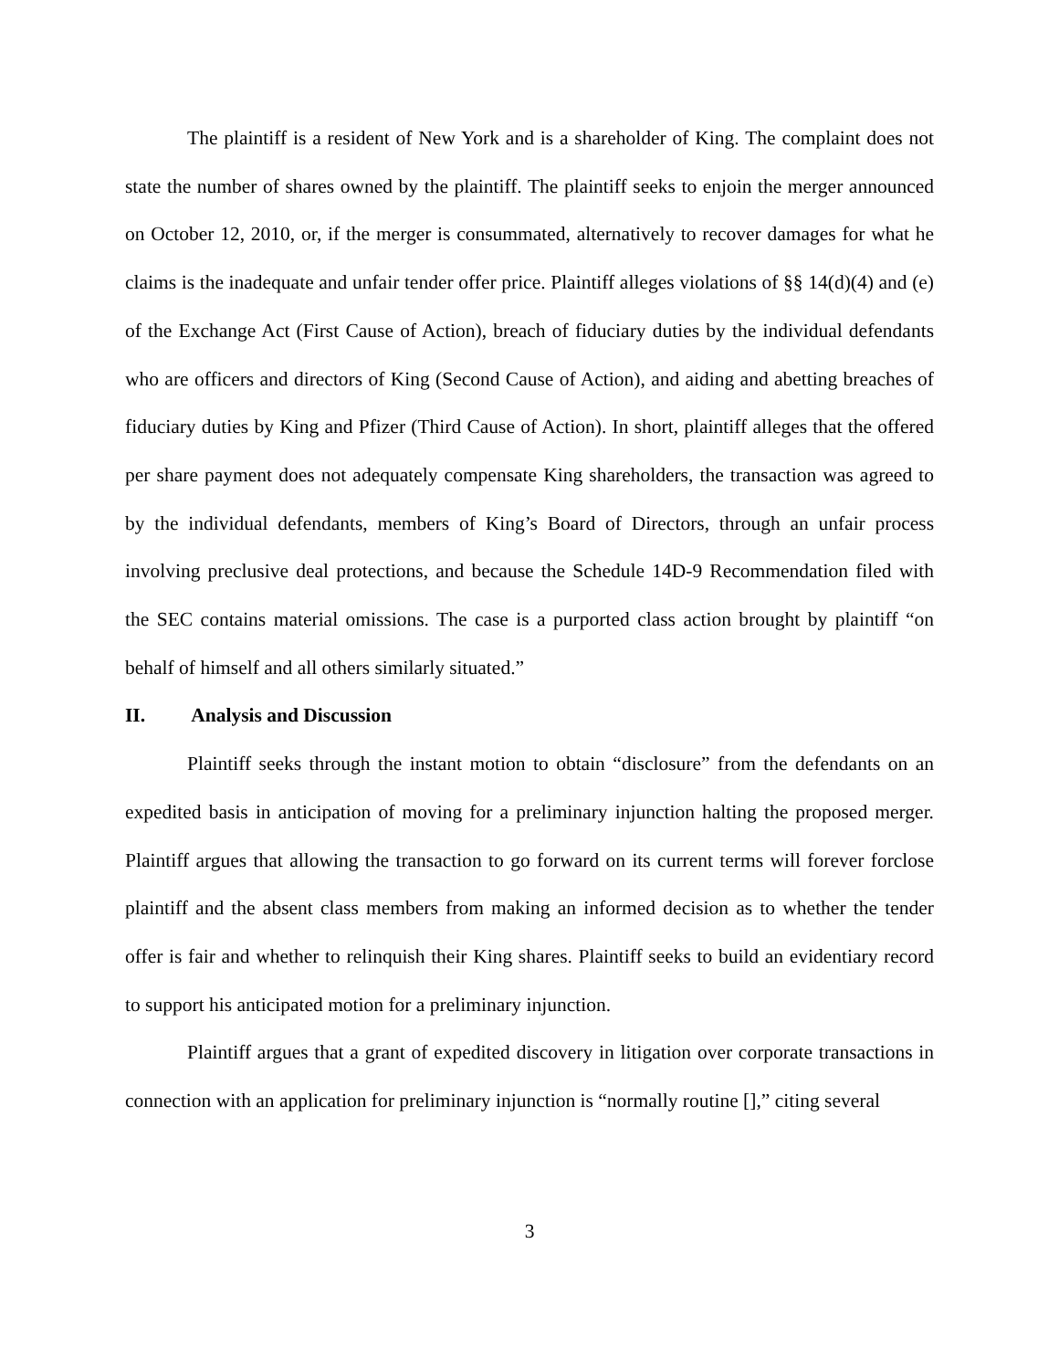The plaintiff is a resident of New York and is a shareholder of King. The complaint does not state the number of shares owned by the plaintiff. The plaintiff seeks to enjoin the merger announced on October 12, 2010, or, if the merger is consummated, alternatively to recover damages for what he claims is the inadequate and unfair tender offer price. Plaintiff alleges violations of §§ 14(d)(4) and (e) of the Exchange Act (First Cause of Action), breach of fiduciary duties by the individual defendants who are officers and directors of King (Second Cause of Action), and aiding and abetting breaches of fiduciary duties by King and Pfizer (Third Cause of Action). In short, plaintiff alleges that the offered per share payment does not adequately compensate King shareholders, the transaction was agreed to by the individual defendants, members of King’s Board of Directors, through an unfair process involving preclusive deal protections, and because the Schedule 14D-9 Recommendation filed with the SEC contains material omissions. The case is a purported class action brought by plaintiff “on behalf of himself and all others similarly situated.”
II. Analysis and Discussion
Plaintiff seeks through the instant motion to obtain “disclosure” from the defendants on an expedited basis in anticipation of moving for a preliminary injunction halting the proposed merger. Plaintiff argues that allowing the transaction to go forward on its current terms will forever forclose plaintiff and the absent class members from making an informed decision as to whether the tender offer is fair and whether to relinquish their King shares. Plaintiff seeks to build an evidentiary record to support his anticipated motion for a preliminary injunction.
Plaintiff argues that a grant of expedited discovery in litigation over corporate transactions in connection with an application for preliminary injunction is “normally routine [],” citing several
3